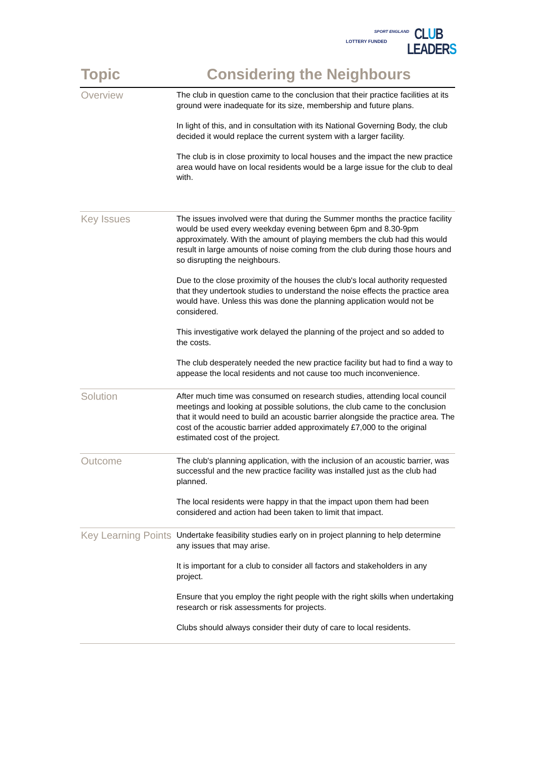SPORT ENGLAND
LOTTERY FUNDED
CLUB
LEADERS
| Topic | Considering the Neighbours |
| --- | --- |
| Overview | The club in question came to the conclusion that their practice facilities at its ground were inadequate for its size, membership and future plans. In light of this, and in consultation with its National Governing Body, the club decided it would replace the current system with a larger facility. The club is in close proximity to local houses and the impact the new practice area would have on local residents would be a large issue for the club to deal with. |
| Key Issues | The issues involved were that during the Summer months the practice facility would be used every weekday evening between 6pm and 8.30-9pm approximately. With the amount of playing members the club had this would result in large amounts of noise coming from the club during those hours and so disrupting the neighbours. Due to the close proximity of the houses the club's local authority requested that they undertook studies to understand the noise effects the practice area would have. Unless this was done the planning application would not be considered. This investigative work delayed the planning of the project and so added to the costs. The club desperately needed the new practice facility but had to find a way to appease the local residents and not cause too much inconvenience. |
| Solution | After much time was consumed on research studies, attending local council meetings and looking at possible solutions, the club came to the conclusion that it would need to build an acoustic barrier alongside the practice area. The cost of the acoustic barrier added approximately £7,000 to the original estimated cost of the project. |
| Outcome | The club's planning application, with the inclusion of an acoustic barrier, was successful and the new practice facility was installed just as the club had planned. The local residents were happy in that the impact upon them had been considered and action had been taken to limit that impact. |
| Key Learning Points | Undertake feasibility studies early on in project planning to help determine any issues that may arise. It is important for a club to consider all factors and stakeholders in any project. Ensure that you employ the right people with the right skills when undertaking research or risk assessments for projects. Clubs should always consider their duty of care to local residents. |